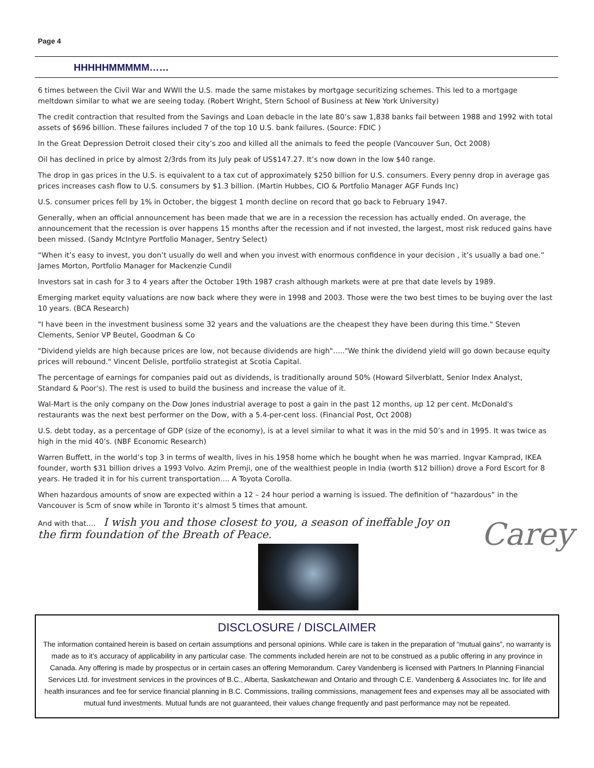Page 4
HHHHHMMMMM……
6 times between the Civil War and WWII the U.S. made the same mistakes by mortgage securitizing schemes. This led to a mortgage meltdown similar to what we are seeing today. (Robert Wright, Stern School of Business at New York University)
The credit contraction that resulted from the Savings and Loan debacle in the late 80’s saw 1,838 banks fail between 1988 and 1992 with total assets of $696 billion. These failures included 7 of the top 10 U.S. bank failures. (Source: FDIC )
In the Great Depression Detroit closed their city’s zoo and killed all the animals to feed the people (Vancouver Sun, Oct 2008)
Oil has declined in price by almost 2/3rds from its July peak of US$147.27. It’s now down in the low $40 range.
The drop in gas prices in the U.S. is equivalent to a tax cut of approximately $250 billion for U.S. consumers. Every penny drop in average gas prices increases cash flow to U.S. consumers by $1.3 billion. (Martin Hubbes, CIO & Portfolio Manager AGF Funds Inc)
U.S. consumer prices fell by 1% in October, the biggest 1 month decline on record that go back to February 1947.
Generally, when an official announcement has been made that we are in a recession the recession has actually ended. On average, the announcement that the recession is over happens 15 months after the recession and if not invested, the largest, most risk reduced gains have been missed. (Sandy McIntyre Portfolio Manager, Sentry Select)
“When it’s easy to invest, you don’t usually do well and when you invest with enormous confidence in your decision , it’s usually a bad one.” James Morton, Portfolio Manager for Mackenzie Cundil
Investors sat in cash for 3 to 4 years after the October 19th 1987 crash although markets were at pre that date levels by 1989.
Emerging market equity valuations are now back where they were in 1998 and 2003. Those were the two best times to be buying over the last 10 years. (BCA Research)
"I have been in the investment business some 32 years and the valuations are the cheapest they have been during this time." Steven Clements, Senior VP Beutel, Goodman & Co
"Dividend yields are high because prices are low, not because dividends are high"….."We think the dividend yield will go down because equity prices will rebound." Vincent Delisle, portfolio strategist at Scotia Capital.
The percentage of earnings for companies paid out as dividends, is traditionally around 50% (Howard Silverblatt, Senior Index Analyst, Standard & Poor's). The rest is used to build the business and increase the value of it.
Wal-Mart is the only company on the Dow Jones industrial average to post a gain in the past 12 months, up 12 per cent. McDonald's restaurants was the next best performer on the Dow, with a 5.4-per-cent loss. (Financial Post, Oct 2008)
U.S. debt today, as a percentage of GDP (size of the economy), is at a level similar to what it was in the mid 50’s and in 1995. It was twice as high in the mid 40’s. (NBF Economic Research)
Warren Buffett, in the world’s top 3 in terms of wealth, lives in his 1958 home which he bought when he was married. Ingvar Kamprad, IKEA founder, worth $31 billion drives a 1993 Volvo. Azim Premji, one of the wealthiest people in India (worth $12 billion) drove a Ford Escort for 8 years. He traded it in for his current transportation…. A Toyota Corolla.
When hazardous amounts of snow are expected within a 12 – 24 hour period a warning is issued. The definition of “hazardous” in the Vancouver is 5cm of snow while in Toronto it’s almost 5 times that amount.
And with that…. I wish you and those closest to you, a season of ineffable Joy on the firm foundation of the Breath of Peace.
Carey
DISCLOSURE / DISCLAIMER
The information contained herein is based on certain assumptions and personal opinions. While care is taken in the preparation of “mutual gains”, no warranty is made as to it’s accuracy of applicability in any particular case. The comments included herein are not to be construed as a public offering in any province in Canada. Any offering is made by prospectus or in certain cases an offering Memorandum. Carey Vandenberg is licensed with Partners In Planning Financial Services Ltd. for investment services in the provinces of B.C., Alberta, Saskatchewan and Ontario and through C.E. Vandenberg & Associates Inc. for life and health insurances and fee for service financial planning in B.C. Commissions, trailing commissions, management fees and expenses may all be associated with mutual fund investments. Mutual funds are not guaranteed, their values change frequently and past performance may not be repeated.